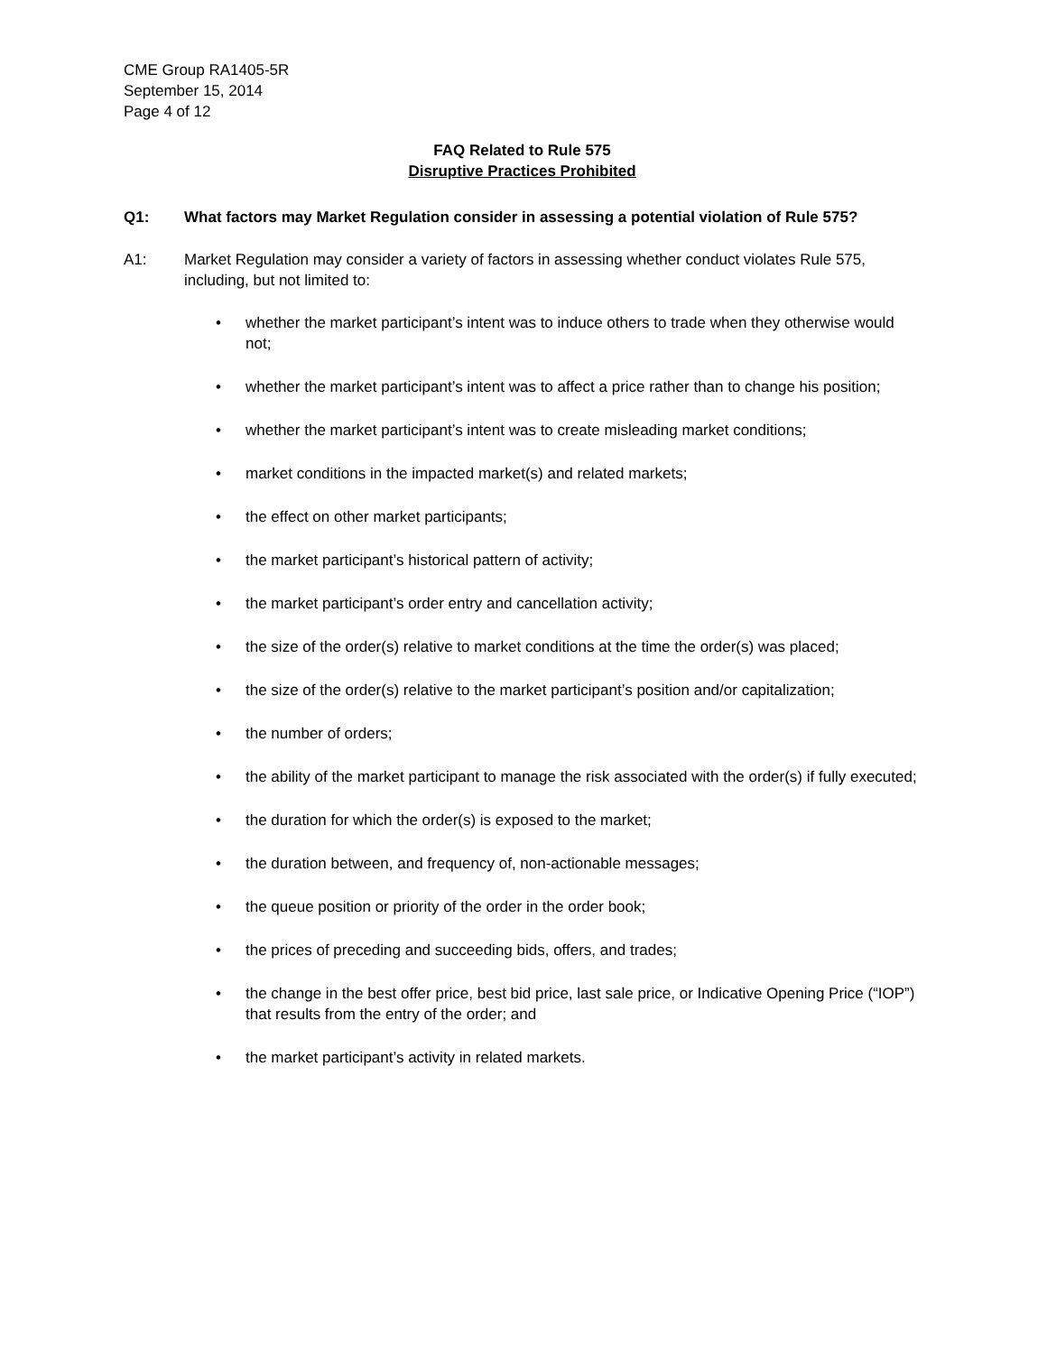CME Group RA1405-5R
September 15, 2014
Page 4 of 12
FAQ Related to Rule 575
Disruptive Practices Prohibited
Q1: What factors may Market Regulation consider in assessing a potential violation of Rule 575?
A1: Market Regulation may consider a variety of factors in assessing whether conduct violates Rule 575, including, but not limited to:
• whether the market participant’s intent was to induce others to trade when they otherwise would not;
• whether the market participant’s intent was to affect a price rather than to change his position;
• whether the market participant’s intent was to create misleading market conditions;
• market conditions in the impacted market(s) and related markets;
• the effect on other market participants;
• the market participant’s historical pattern of activity;
• the market participant’s order entry and cancellation activity;
• the size of the order(s) relative to market conditions at the time the order(s) was placed;
• the size of the order(s) relative to the market participant’s position and/or capitalization;
• the number of orders;
• the ability of the market participant to manage the risk associated with the order(s) if fully executed;
• the duration for which the order(s) is exposed to the market;
• the duration between, and frequency of, non-actionable messages;
• the queue position or priority of the order in the order book;
• the prices of preceding and succeeding bids, offers, and trades;
• the change in the best offer price, best bid price, last sale price, or Indicative Opening Price (“IOP”) that results from the entry of the order; and
• the market participant’s activity in related markets.